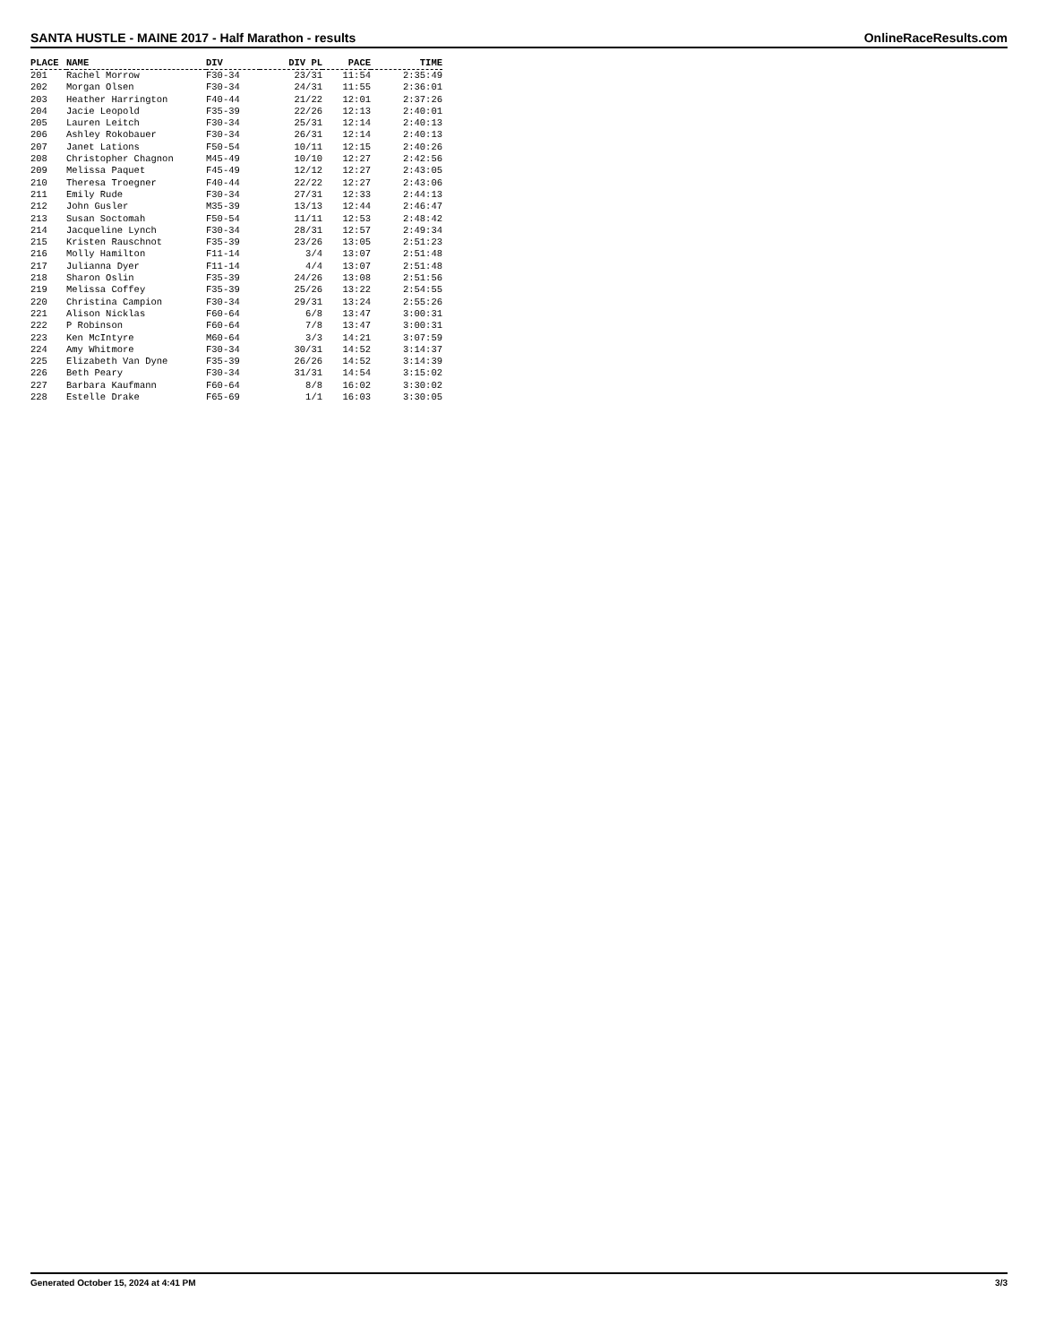SANTA HUSTLE - MAINE 2017 - Half Marathon - results OnlineRaceResults.com
| PLACE | NAME | DIV | DIV PL | PACE | TIME |
| --- | --- | --- | --- | --- | --- |
| 201 | Rachel Morrow | F30-34 | 23/31 | 11:54 | 2:35:49 |
| 202 | Morgan Olsen | F30-34 | 24/31 | 11:55 | 2:36:01 |
| 203 | Heather Harrington | F40-44 | 21/22 | 12:01 | 2:37:26 |
| 204 | Jacie Leopold | F35-39 | 22/26 | 12:13 | 2:40:01 |
| 205 | Lauren Leitch | F30-34 | 25/31 | 12:14 | 2:40:13 |
| 206 | Ashley Rokobauer | F30-34 | 26/31 | 12:14 | 2:40:13 |
| 207 | Janet Lations | F50-54 | 10/11 | 12:15 | 2:40:26 |
| 208 | Christopher Chagnon | M45-49 | 10/10 | 12:27 | 2:42:56 |
| 209 | Melissa Paquet | F45-49 | 12/12 | 12:27 | 2:43:05 |
| 210 | Theresa Troegner | F40-44 | 22/22 | 12:27 | 2:43:06 |
| 211 | Emily Rude | F30-34 | 27/31 | 12:33 | 2:44:13 |
| 212 | John Gusler | M35-39 | 13/13 | 12:44 | 2:46:47 |
| 213 | Susan Soctomah | F50-54 | 11/11 | 12:53 | 2:48:42 |
| 214 | Jacqueline Lynch | F30-34 | 28/31 | 12:57 | 2:49:34 |
| 215 | Kristen Rauschnot | F35-39 | 23/26 | 13:05 | 2:51:23 |
| 216 | Molly Hamilton | F11-14 | 3/4 | 13:07 | 2:51:48 |
| 217 | Julianna Dyer | F11-14 | 4/4 | 13:07 | 2:51:48 |
| 218 | Sharon Oslin | F35-39 | 24/26 | 13:08 | 2:51:56 |
| 219 | Melissa Coffey | F35-39 | 25/26 | 13:22 | 2:54:55 |
| 220 | Christina Campion | F30-34 | 29/31 | 13:24 | 2:55:26 |
| 221 | Alison Nicklas | F60-64 | 6/8 | 13:47 | 3:00:31 |
| 222 | P Robinson | F60-64 | 7/8 | 13:47 | 3:00:31 |
| 223 | Ken McIntyre | M60-64 | 3/3 | 14:21 | 3:07:59 |
| 224 | Amy Whitmore | F30-34 | 30/31 | 14:52 | 3:14:37 |
| 225 | Elizabeth Van Dyne | F35-39 | 26/26 | 14:52 | 3:14:39 |
| 226 | Beth Peary | F30-34 | 31/31 | 14:54 | 3:15:02 |
| 227 | Barbara Kaufmann | F60-64 | 8/8 | 16:02 | 3:30:02 |
| 228 | Estelle Drake | F65-69 | 1/1 | 16:03 | 3:30:05 |
Generated October 15, 2024 at 4:41 PM 3/3